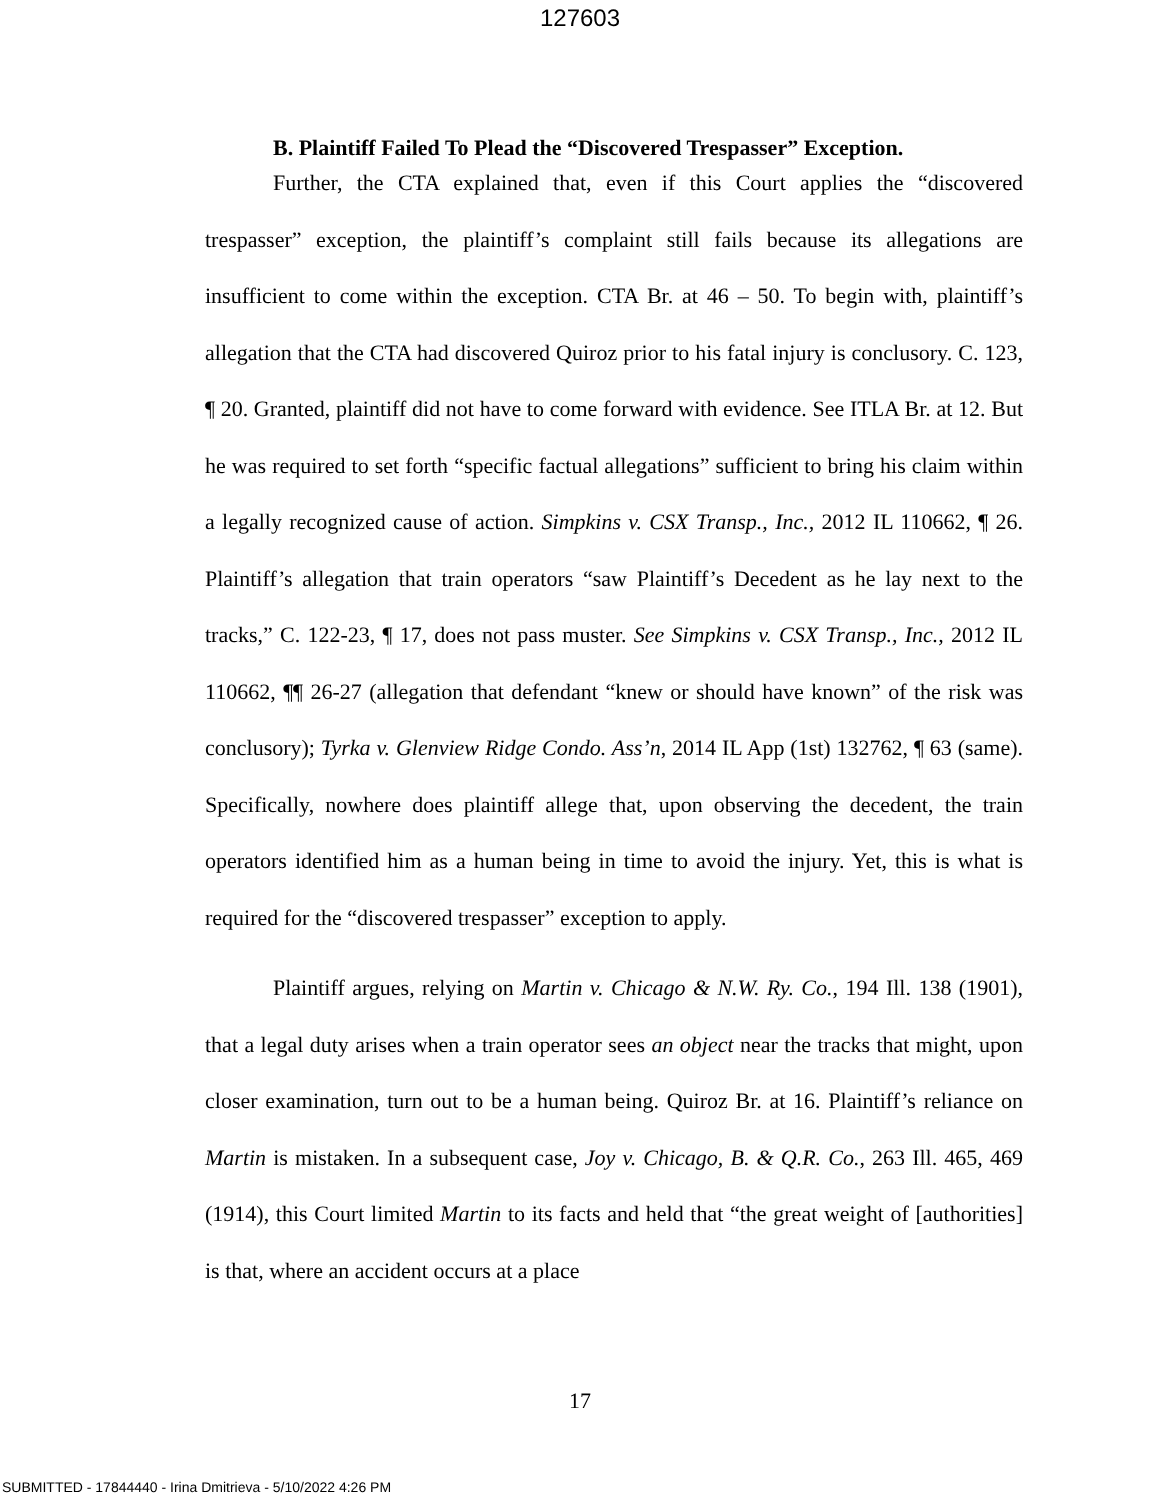127603
B. Plaintiff Failed To Plead the “Discovered Trespasser” Exception.
Further, the CTA explained that, even if this Court applies the “discovered trespasser” exception, the plaintiff’s complaint still fails because its allegations are insufficient to come within the exception. CTA Br. at 46 – 50. To begin with, plaintiff’s allegation that the CTA had discovered Quiroz prior to his fatal injury is conclusory. C. 123, ¶ 20. Granted, plaintiff did not have to come forward with evidence. See ITLA Br. at 12. But he was required to set forth “specific factual allegations” sufficient to bring his claim within a legally recognized cause of action. Simpkins v. CSX Transp., Inc., 2012 IL 110662, ¶ 26. Plaintiff’s allegation that train operators “saw Plaintiff’s Decedent as he lay next to the tracks,” C. 122-23, ¶ 17, does not pass muster. See Simpkins v. CSX Transp., Inc., 2012 IL 110662, ¶¶ 26-27 (allegation that defendant “knew or should have known” of the risk was conclusory); Tyrka v. Glenview Ridge Condo. Ass’n, 2014 IL App (1st) 132762, ¶ 63 (same). Specifically, nowhere does plaintiff allege that, upon observing the decedent, the train operators identified him as a human being in time to avoid the injury. Yet, this is what is required for the “discovered trespasser” exception to apply.
Plaintiff argues, relying on Martin v. Chicago & N.W. Ry. Co., 194 Ill. 138 (1901), that a legal duty arises when a train operator sees an object near the tracks that might, upon closer examination, turn out to be a human being. Quiroz Br. at 16. Plaintiff’s reliance on Martin is mistaken. In a subsequent case, Joy v. Chicago, B. & Q.R. Co., 263 Ill. 465, 469 (1914), this Court limited Martin to its facts and held that “the great weight of [authorities] is that, where an accident occurs at a place
17
SUBMITTED - 17844440 - Irina Dmitrieva - 5/10/2022 4:26 PM